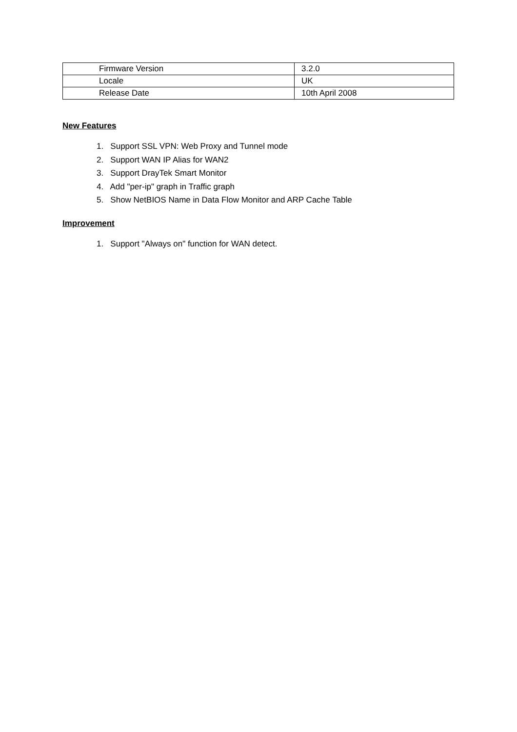| Firmware Version | 3.2.0 |
| Locale | UK |
| Release Date | 10th April 2008 |
New Features
1. Support SSL VPN: Web Proxy and Tunnel mode
2. Support WAN IP Alias for WAN2
3. Support DrayTek Smart Monitor
4. Add "per-ip" graph in Traffic graph
5. Show NetBIOS Name in Data Flow Monitor and ARP Cache Table
Improvement
1. Support "Always on" function for WAN detect.